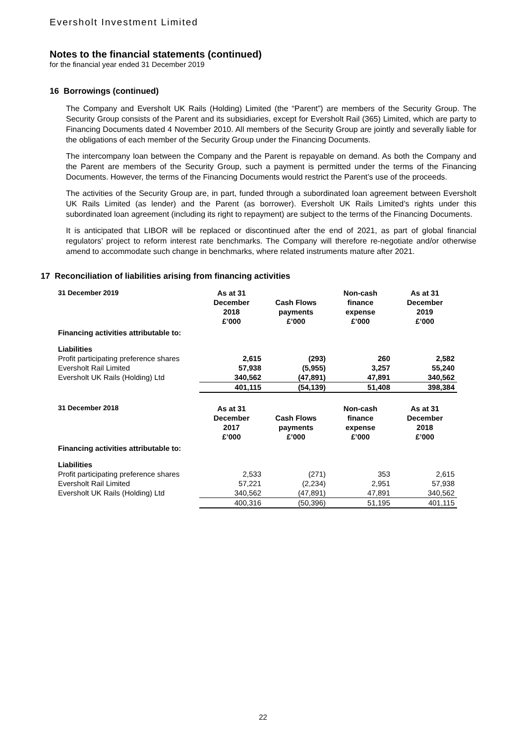Eversholt Investment Limited
Notes to the financial statements (continued)
for the financial year ended 31 December 2019
16 Borrowings (continued)
The Company and Eversholt UK Rails (Holding) Limited (the “Parent”) are members of the Security Group. The Security Group consists of the Parent and its subsidiaries, except for Eversholt Rail (365) Limited, which are party to Financing Documents dated 4 November 2010. All members of the Security Group are jointly and severally liable for the obligations of each member of the Security Group under the Financing Documents.
The intercompany loan between the Company and the Parent is repayable on demand. As both the Company and the Parent are members of the Security Group, such a payment is permitted under the terms of the Financing Documents. However, the terms of the Financing Documents would restrict the Parent’s use of the proceeds.
The activities of the Security Group are, in part, funded through a subordinated loan agreement between Eversholt UK Rails Limited (as lender) and the Parent (as borrower). Eversholt UK Rails Limited’s rights under this subordinated loan agreement (including its right to repayment) are subject to the terms of the Financing Documents.
It is anticipated that LIBOR will be replaced or discontinued after the end of 2021, as part of global financial regulators’ project to reform interest rate benchmarks. The Company will therefore re-negotiate and/or otherwise amend to accommodate such change in benchmarks, where related instruments mature after 2021.
17 Reconciliation of liabilities arising from financing activities
| 31 December 2019 | As at 31 December 2018 £’000 | Cash Flows payments £’000 | Non-cash finance expense £’000 | As at 31 December 2019 £’000 |
| --- | --- | --- | --- | --- |
| Financing activities attributable to: | | | | |
| Liabilities | | | | |
| Profit participating preference shares | 2,615 | (293) | 260 | 2,582 |
| Eversholt Rail Limited | 57,938 | (5,955) | 3,257 | 55,240 |
| Eversholt UK Rails (Holding) Ltd | 340,562 | (47,891) | 47,891 | 340,562 |
| | 401,115 | (54,139) | 51,408 | 398,384 |
| 31 December 2018 | As at 31 December 2017 £’000 | Cash Flows payments £’000 | Non-cash finance expense £’000 | As at 31 December 2018 £’000 |
| Financing activities attributable to: | | | | |
| Liabilities | | | | |
| Profit participating preference shares | 2,533 | (271) | 353 | 2,615 |
| Eversholt Rail Limited | 57,221 | (2,234) | 2,951 | 57,938 |
| Eversholt UK Rails (Holding) Ltd | 340,562 | (47,891) | 47,891 | 340,562 |
| | 400,316 | (50,396) | 51,195 | 401,115 |
22